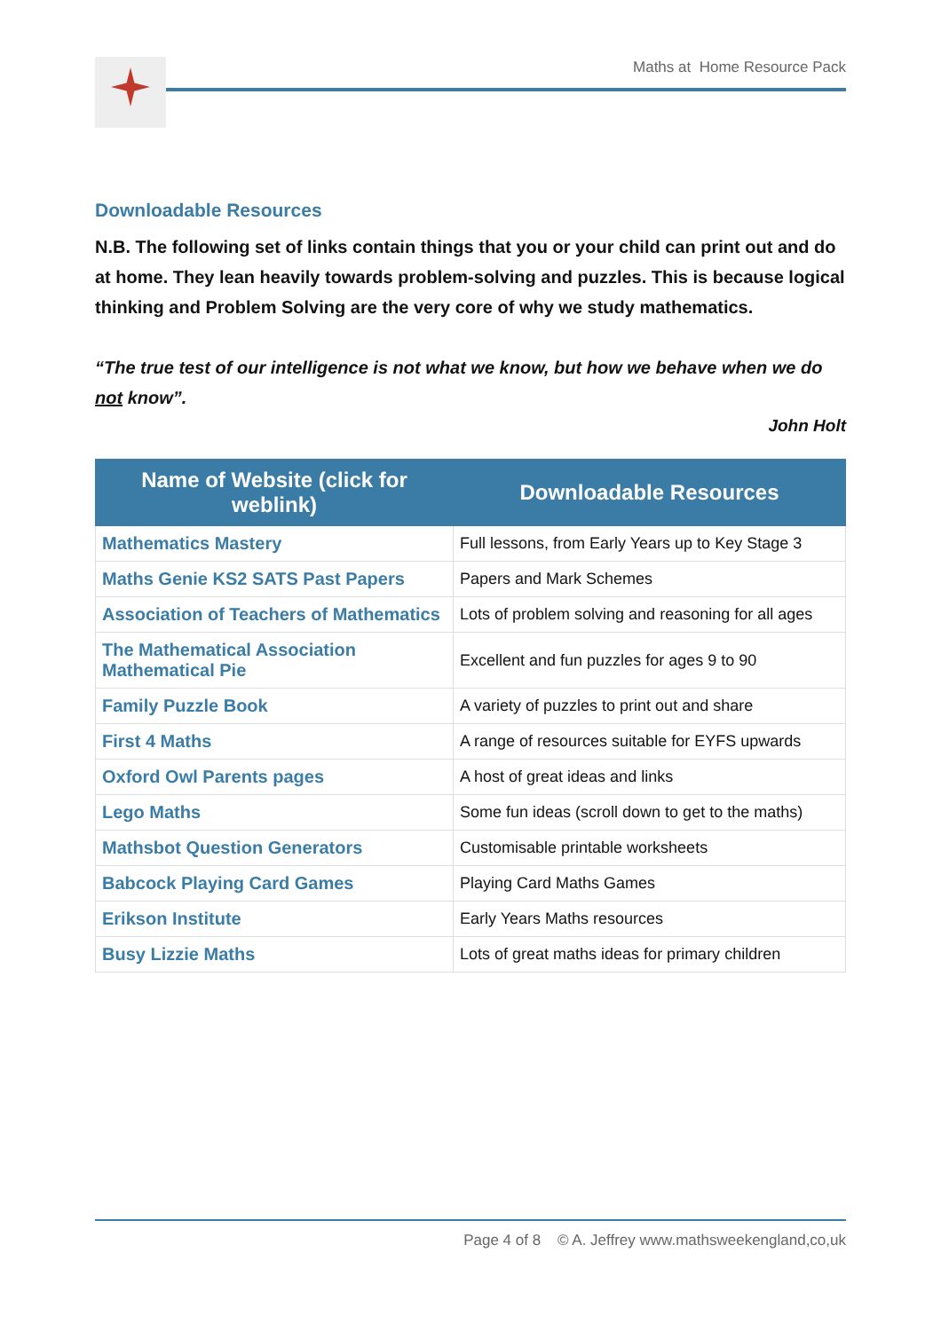Maths at Home Resource Pack
Downloadable Resources
N.B. The following set of links contain things that you or your child can print out and do at home. They lean heavily towards problem-solving and puzzles. This is because logical thinking and Problem Solving are the very core of why we study mathematics.
“The true test of our intelligence is not what we know, but how we behave when we do not know”.
John Holt
| Name of Website (click for weblink) | Downloadable Resources |
| --- | --- |
| Mathematics Mastery | Full lessons, from Early Years up to Key Stage 3 |
| Maths Genie KS2 SATS Past Papers | Papers and Mark Schemes |
| Association of Teachers of Mathematics | Lots of problem solving and reasoning for all ages |
| The Mathematical Association Mathematical Pie | Excellent and fun puzzles for ages 9 to 90 |
| Family Puzzle Book | A variety of puzzles to print out and share |
| First 4 Maths | A range of resources suitable for EYFS upwards |
| Oxford Owl Parents pages | A host of great ideas and links |
| Lego Maths | Some fun ideas (scroll down to get to the maths) |
| Mathsbot Question Generators | Customisable printable worksheets |
| Babcock Playing Card Games | Playing Card Maths Games |
| Erikson Institute | Early Years Maths resources |
| Busy Lizzie Maths | Lots of great maths ideas for primary children |
Page 4 of 8 © A. Jeffrey www.mathsweekengland,co,uk